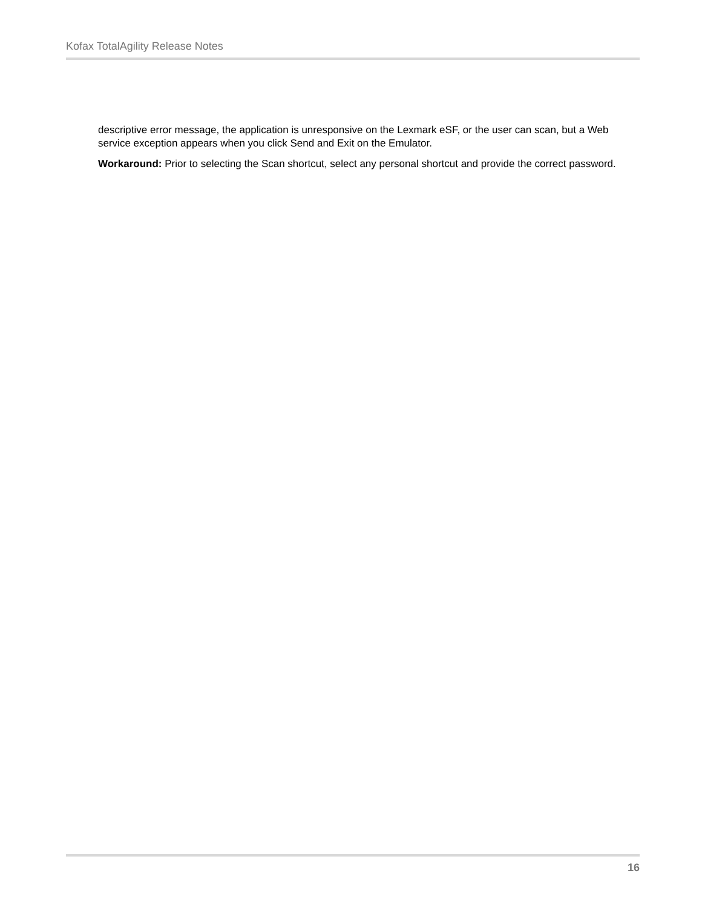Kofax TotalAgility Release Notes
descriptive error message, the application is unresponsive on the Lexmark eSF, or the user can scan, but a Web service exception appears when you click Send and Exit on the Emulator.
Workaround: Prior to selecting the Scan shortcut, select any personal shortcut and provide the correct password.
16